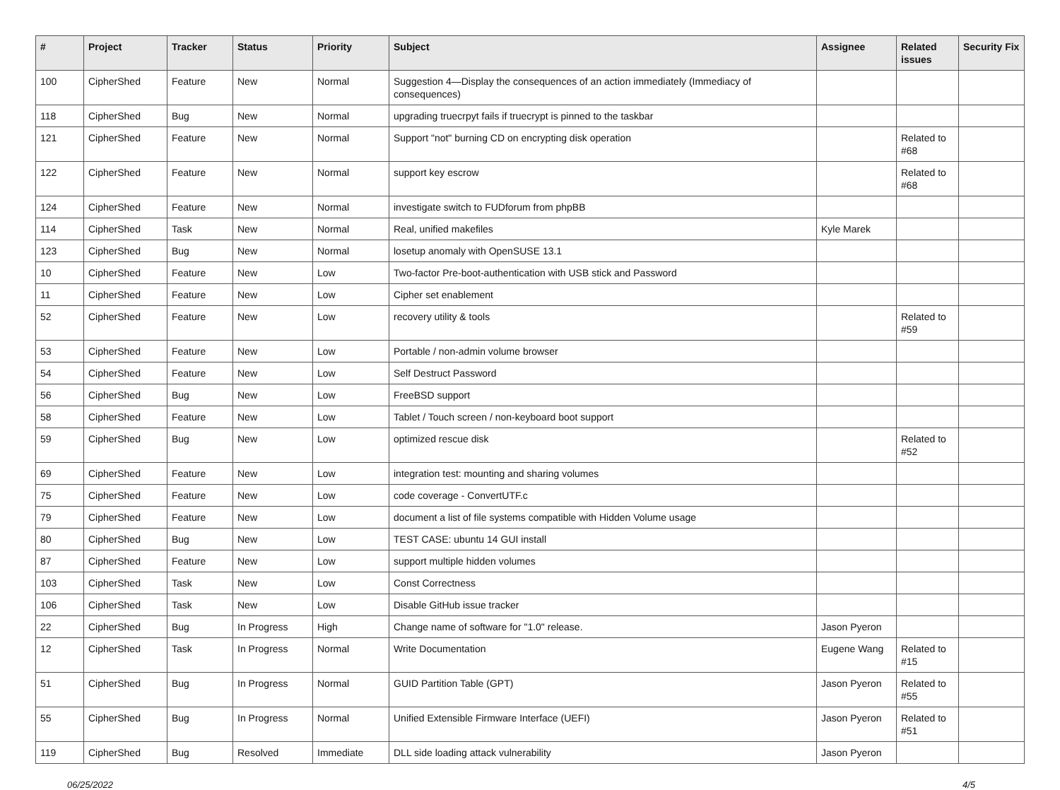| # | Project | Tracker | Status | Priority | Subject | Assignee | Related issues | Security Fix |
| --- | --- | --- | --- | --- | --- | --- | --- | --- |
| 100 | CipherShed | Feature | New | Normal | Suggestion 4—Display the consequences of an action immediately (Immediacy of consequences) | | | |
| 118 | CipherShed | Bug | New | Normal | upgrading truecrpyt fails if truecrypt is pinned to the taskbar | | | |
| 121 | CipherShed | Feature | New | Normal | Support "not" burning CD on encrypting disk operation | | Related to #68 | |
| 122 | CipherShed | Feature | New | Normal | support key escrow | | Related to #68 | |
| 124 | CipherShed | Feature | New | Normal | investigate switch to FUDforum from phpBB | | | |
| 114 | CipherShed | Task | New | Normal | Real, unified makefiles | Kyle Marek | | |
| 123 | CipherShed | Bug | New | Normal | losetup anomaly with OpenSUSE 13.1 | | | |
| 10 | CipherShed | Feature | New | Low | Two-factor Pre-boot-authentication with USB stick and Password | | | |
| 11 | CipherShed | Feature | New | Low | Cipher set enablement | | | |
| 52 | CipherShed | Feature | New | Low | recovery utility & tools | | Related to #59 | |
| 53 | CipherShed | Feature | New | Low | Portable / non-admin volume browser | | | |
| 54 | CipherShed | Feature | New | Low | Self Destruct Password | | | |
| 56 | CipherShed | Bug | New | Low | FreeBSD support | | | |
| 58 | CipherShed | Feature | New | Low | Tablet / Touch screen / non-keyboard boot support | | | |
| 59 | CipherShed | Bug | New | Low | optimized rescue disk | | Related to #52 | |
| 69 | CipherShed | Feature | New | Low | integration test: mounting and sharing volumes | | | |
| 75 | CipherShed | Feature | New | Low | code coverage - ConvertUTF.c | | | |
| 79 | CipherShed | Feature | New | Low | document a list of file systems compatible with Hidden Volume usage | | | |
| 80 | CipherShed | Bug | New | Low | TEST CASE: ubuntu 14 GUI install | | | |
| 87 | CipherShed | Feature | New | Low | support multiple hidden volumes | | | |
| 103 | CipherShed | Task | New | Low | Const Correctness | | | |
| 106 | CipherShed | Task | New | Low | Disable GitHub issue tracker | | | |
| 22 | CipherShed | Bug | In Progress | High | Change name of software for "1.0" release. | Jason Pyeron | | |
| 12 | CipherShed | Task | In Progress | Normal | Write Documentation | Eugene Wang | Related to #15 | |
| 51 | CipherShed | Bug | In Progress | Normal | GUID Partition Table (GPT) | Jason Pyeron | Related to #55 | |
| 55 | CipherShed | Bug | In Progress | Normal | Unified Extensible Firmware Interface (UEFI) | Jason Pyeron | Related to #51 | |
| 119 | CipherShed | Bug | Resolved | Immediate | DLL side loading attack vulnerability | Jason Pyeron | | |
06/25/2022 4/5